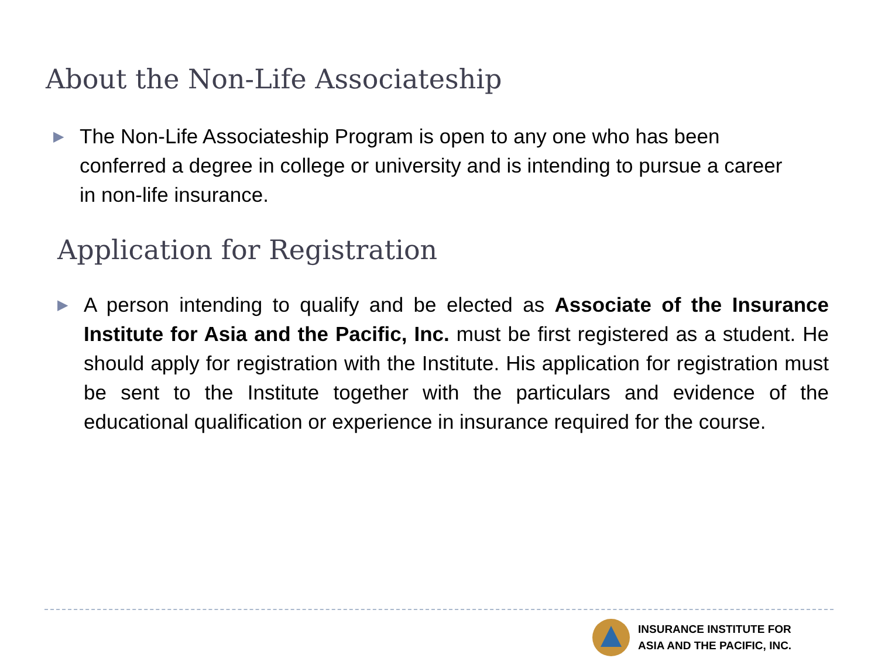About the Non-Life Associateship
▶ The Non-Life Associateship Program is open to any one who has been conferred a degree in college or university and is intending to pursue a career in non-life insurance.
Application for Registration
▶ A person intending to qualify and be elected as Associate of the Insurance Institute for Asia and the Pacific, Inc. must be first registered as a student. He should apply for registration with the Institute. His application for registration must be sent to the Institute together with the particulars and evidence of the educational qualification or experience in insurance required for the course.
INSURANCE INSTITUTE FOR
ASIA AND THE PACIFIC, INC.